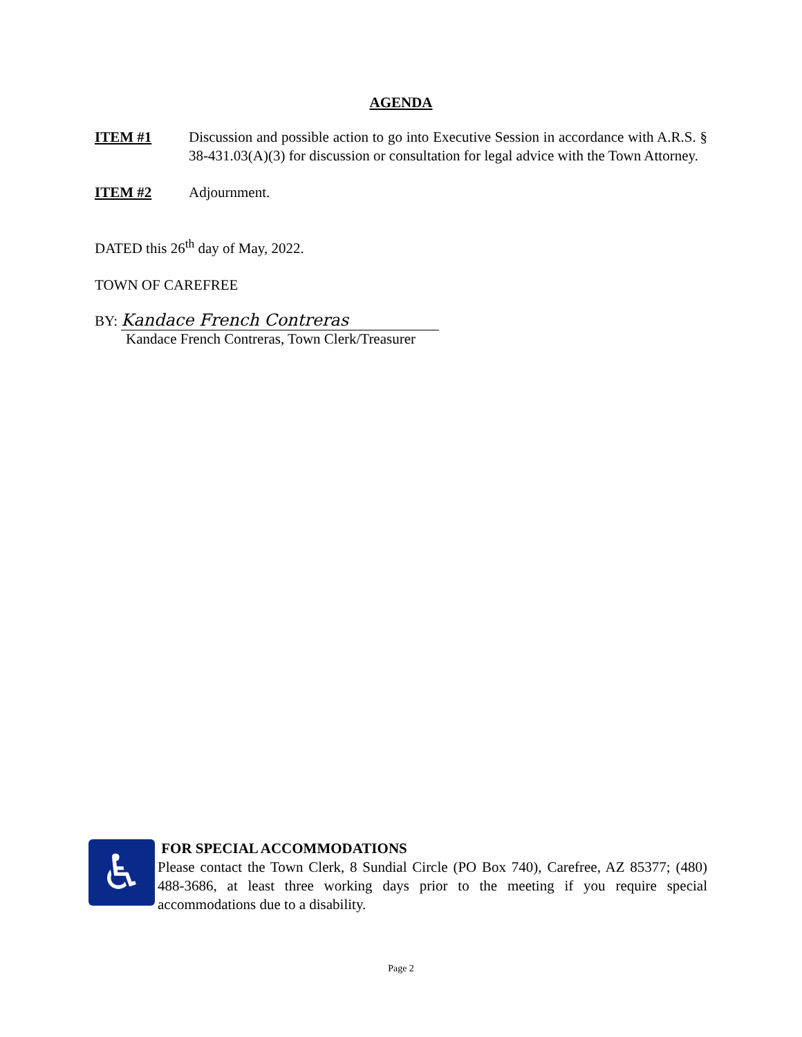AGENDA
ITEM #1 Discussion and possible action to go into Executive Session in accordance with A.R.S. § 38-431.03(A)(3) for discussion or consultation for legal advice with the Town Attorney.
ITEM #2 Adjournment.
DATED this 26<sup>th</sup> day of May, 2022.
TOWN OF CAREFREE
BY: Kandace French Contreras
Kandace French Contreras, Town Clerk/Treasurer
♿
FOR SPECIAL ACCOMMODATIONS
Please contact the Town Clerk, 8 Sundial Circle (PO Box 740), Carefree, AZ 85377; (480) 488-3686, at least three working days prior to the meeting if you require special accommodations due to a disability.
Page 2